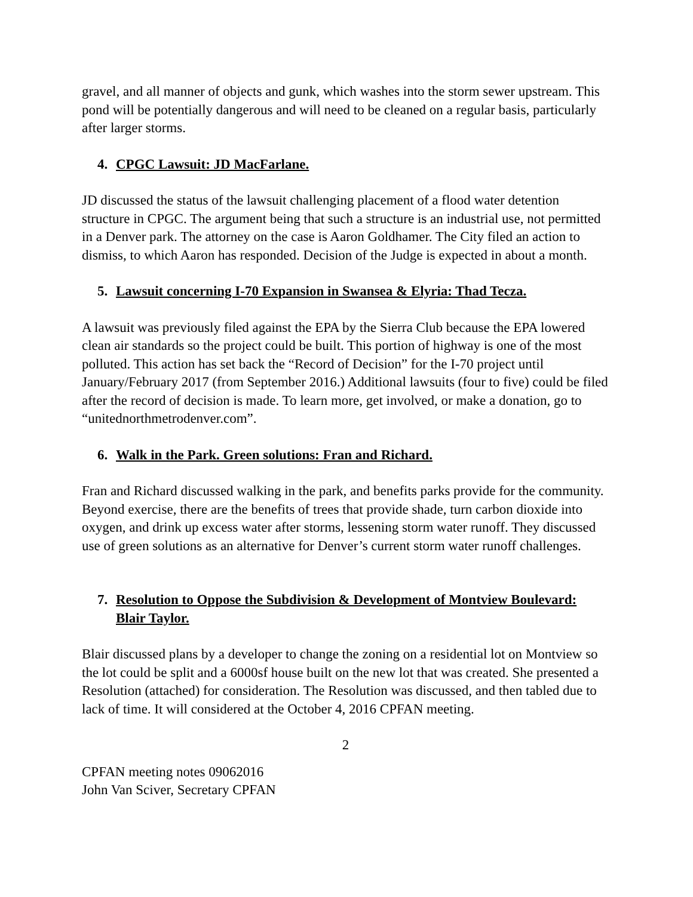gravel, and all manner of objects and gunk, which washes into the storm sewer upstream. This pond will be potentially dangerous and will need to be cleaned on a regular basis, particularly after larger storms.
4. CPGC Lawsuit: JD MacFarlane.
JD discussed the status of the lawsuit challenging placement of a flood water detention structure in CPGC. The argument being that such a structure is an industrial use, not permitted in a Denver park. The attorney on the case is Aaron Goldhamer. The City filed an action to dismiss, to which Aaron has responded. Decision of the Judge is expected in about a month.
5. Lawsuit concerning I-70 Expansion in Swansea & Elyria: Thad Tecza.
A lawsuit was previously filed against the EPA by the Sierra Club because the EPA lowered clean air standards so the project could be built. This portion of highway is one of the most polluted. This action has set back the “Record of Decision” for the I-70 project until January/February 2017 (from September 2016.) Additional lawsuits (four to five) could be filed after the record of decision is made. To learn more, get involved, or make a donation, go to “unitednorthmetrodenver.com”.
6. Walk in the Park. Green solutions: Fran and Richard.
Fran and Richard discussed walking in the park, and benefits parks provide for the community. Beyond exercise, there are the benefits of trees that provide shade, turn carbon dioxide into oxygen, and drink up excess water after storms, lessening storm water runoff. They discussed use of green solutions as an alternative for Denver’s current storm water runoff challenges.
7. Resolution to Oppose the Subdivision & Development of Montview Boulevard: Blair Taylor.
Blair discussed plans by a developer to change the zoning on a residential lot on Montview so the lot could be split and a 6000sf house built on the new lot that was created. She presented a Resolution (attached) for consideration. The Resolution was discussed, and then tabled due to lack of time. It will considered at the October 4, 2016 CPFAN meeting.
2
CPFAN meeting notes 09062016
John Van Sciver, Secretary CPFAN